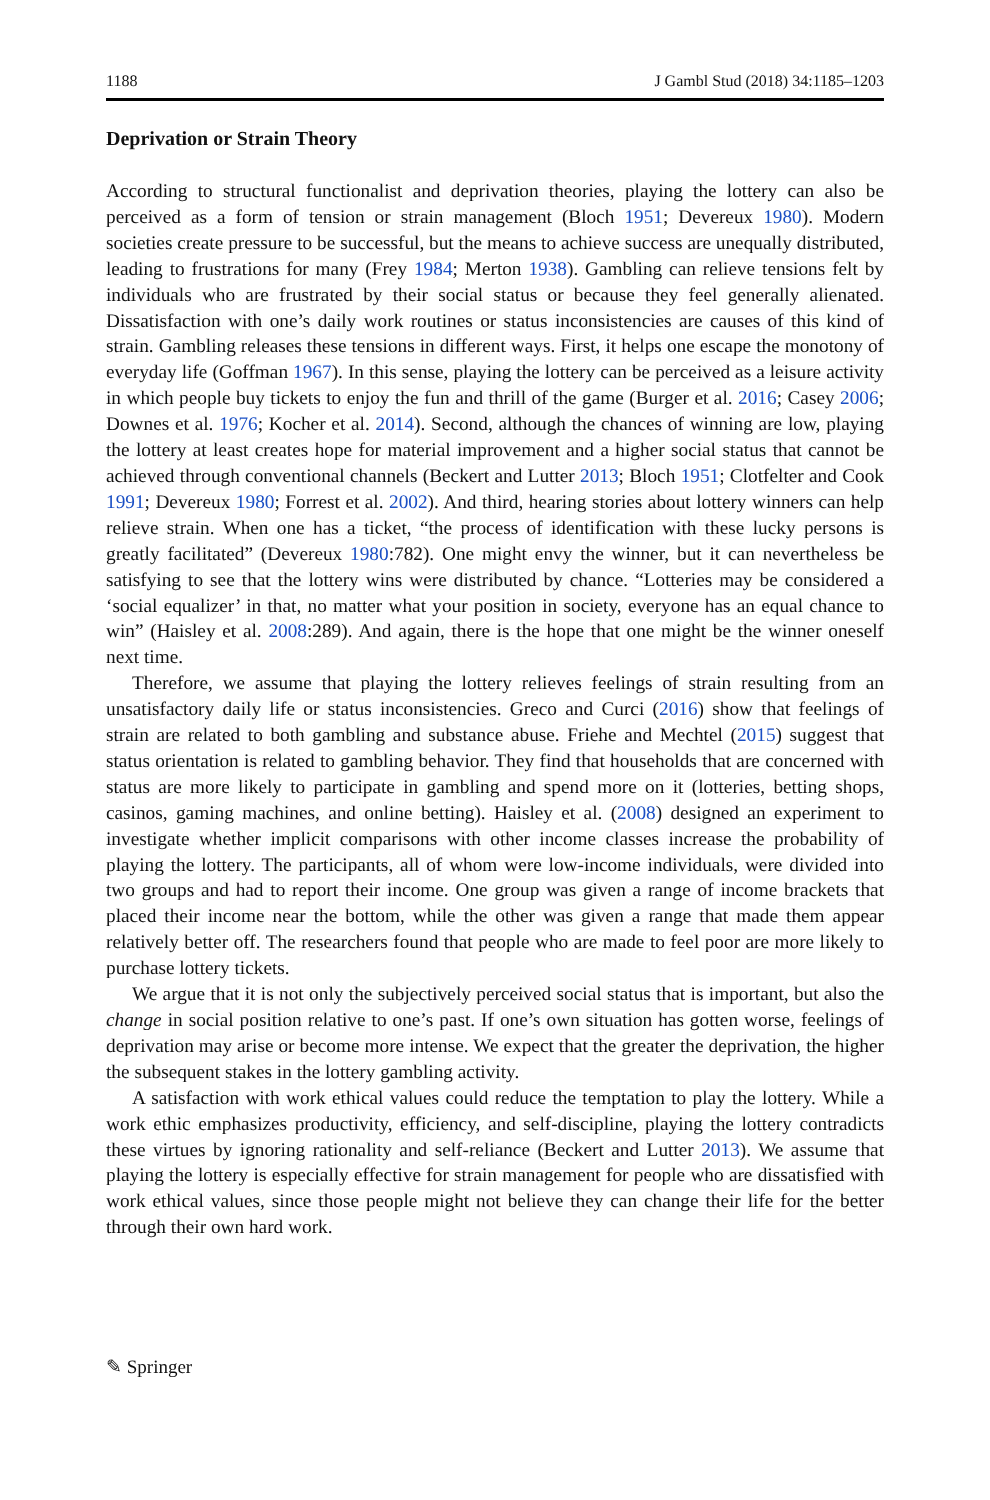1188 J Gambl Stud (2018) 34:1185–1203
Deprivation or Strain Theory
According to structural functionalist and deprivation theories, playing the lottery can also be perceived as a form of tension or strain management (Bloch 1951; Devereux 1980). Modern societies create pressure to be successful, but the means to achieve success are unequally distributed, leading to frustrations for many (Frey 1984; Merton 1938). Gambling can relieve tensions felt by individuals who are frustrated by their social status or because they feel generally alienated. Dissatisfaction with one’s daily work routines or status inconsistencies are causes of this kind of strain. Gambling releases these tensions in different ways. First, it helps one escape the monotony of everyday life (Goffman 1967). In this sense, playing the lottery can be perceived as a leisure activity in which people buy tickets to enjoy the fun and thrill of the game (Burger et al. 2016; Casey 2006; Downes et al. 1976; Kocher et al. 2014). Second, although the chances of winning are low, playing the lottery at least creates hope for material improvement and a higher social status that cannot be achieved through conventional channels (Beckert and Lutter 2013; Bloch 1951; Clotfelter and Cook 1991; Devereux 1980; Forrest et al. 2002). And third, hearing stories about lottery winners can help relieve strain. When one has a ticket, “the process of identification with these lucky persons is greatly facilitated” (Devereux 1980:782). One might envy the winner, but it can nevertheless be satisfying to see that the lottery wins were distributed by chance. “Lotteries may be considered a ‘social equalizer’ in that, no matter what your position in society, everyone has an equal chance to win” (Haisley et al. 2008:289). And again, there is the hope that one might be the winner oneself next time.
Therefore, we assume that playing the lottery relieves feelings of strain resulting from an unsatisfactory daily life or status inconsistencies. Greco and Curci (2016) show that feelings of strain are related to both gambling and substance abuse. Friehe and Mechtel (2015) suggest that status orientation is related to gambling behavior. They find that households that are concerned with status are more likely to participate in gambling and spend more on it (lotteries, betting shops, casinos, gaming machines, and online betting). Haisley et al. (2008) designed an experiment to investigate whether implicit comparisons with other income classes increase the probability of playing the lottery. The participants, all of whom were low-income individuals, were divided into two groups and had to report their income. One group was given a range of income brackets that placed their income near the bottom, while the other was given a range that made them appear relatively better off. The researchers found that people who are made to feel poor are more likely to purchase lottery tickets.
We argue that it is not only the subjectively perceived social status that is important, but also the change in social position relative to one’s past. If one’s own situation has gotten worse, feelings of deprivation may arise or become more intense. We expect that the greater the deprivation, the higher the subsequent stakes in the lottery gambling activity.
A satisfaction with work ethical values could reduce the temptation to play the lottery. While a work ethic emphasizes productivity, efficiency, and self-discipline, playing the lottery contradicts these virtues by ignoring rationality and self-reliance (Beckert and Lutter 2013). We assume that playing the lottery is especially effective for strain management for people who are dissatisfied with work ethical values, since those people might not believe they can change their life for the better through their own hard work.
✎ Springer